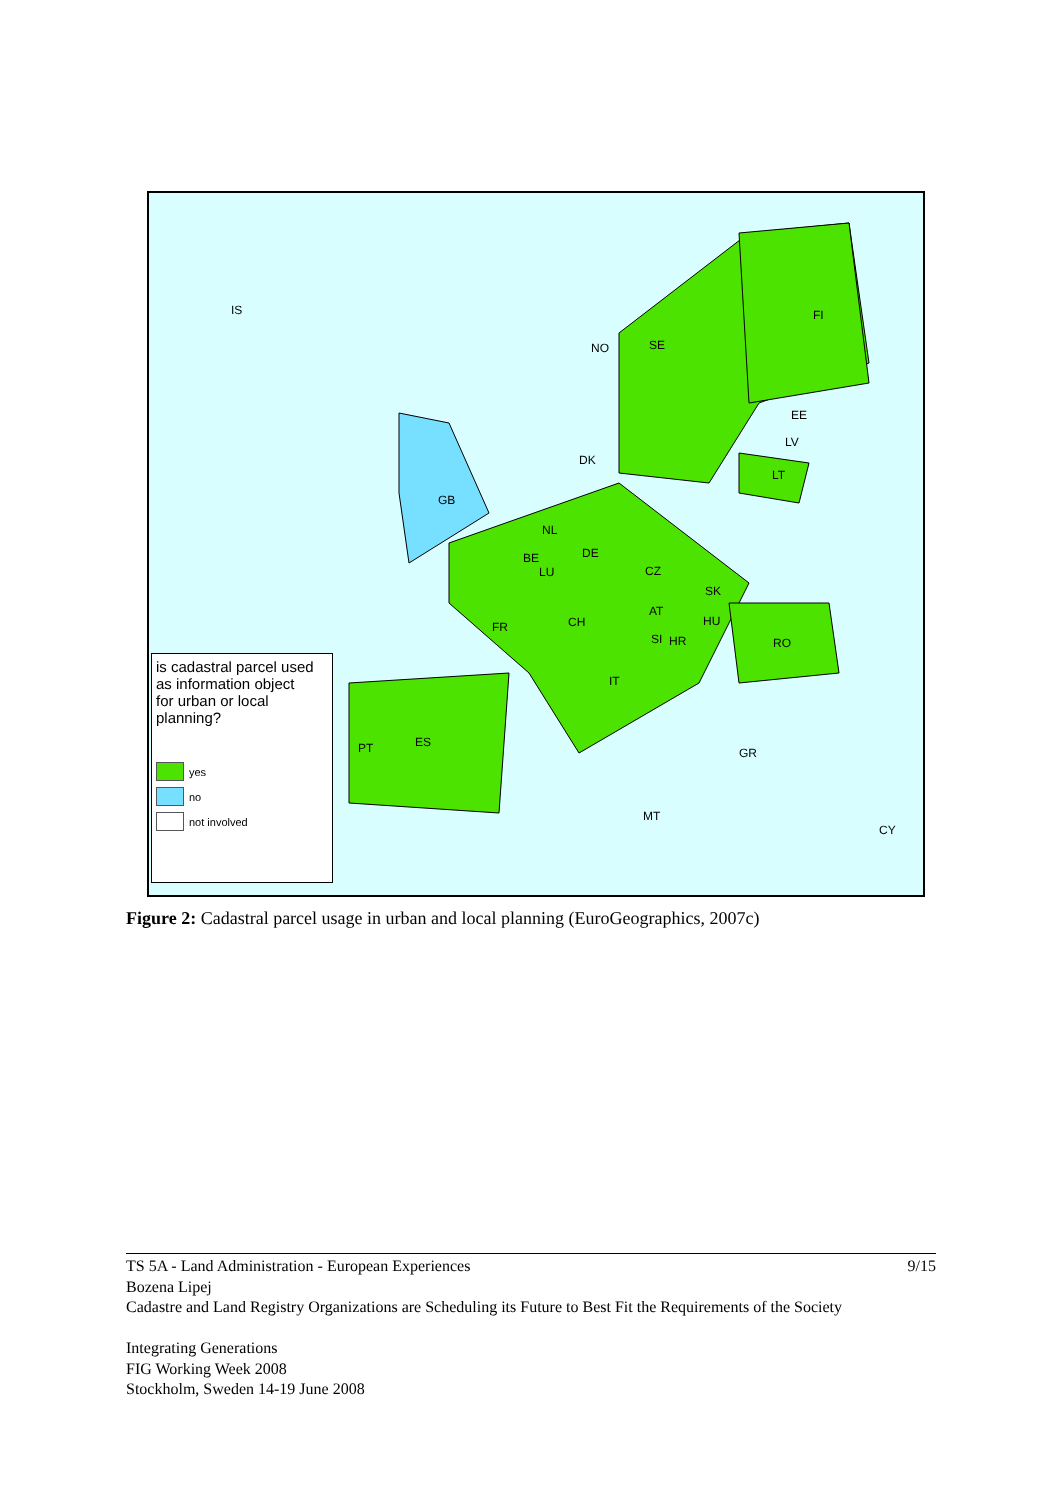is cadastral parcel used
as information object
for urban or local planning?
yes
no
not involved
IS
NO SE
FI
EE
LV
LT
DK
GB
NL
BE
LU
DE
CZ
SK
AT
HU FR CH
SI HR RO
IT
PT ES
GR
MT
CY
Figure 2: Cadastral parcel usage in urban and local planning (EuroGeographics, 2007c)
9/15 TS 5A - Land Administration - European Experiences
Bozena Lipej
Cadastre and Land Registry Organizations are Scheduling its Future to Best Fit the Requirements of the Society
Integrating Generations
FIG Working Week 2008
Stockholm, Sweden 14-19 June 2008